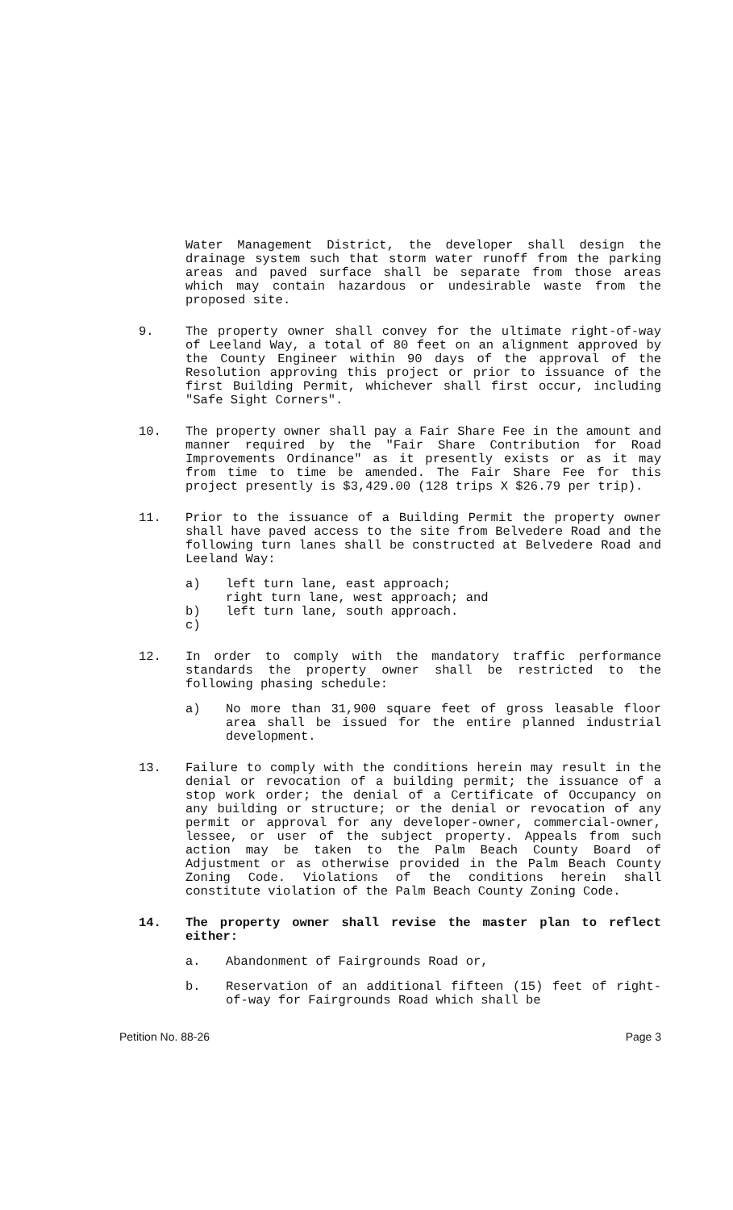Water Management District, the developer shall design the drainage system such that storm water runoff from the parking areas and paved surface shall be separate from those areas which may contain hazardous or undesirable waste from the proposed site.
9. The property owner shall convey for the ultimate right-of-way of Leeland Way, a total of 80 feet on an alignment approved by the County Engineer within 90 days of the approval of the Resolution approving this project or prior to issuance of the first Building Permit, whichever shall first occur, including "Safe Sight Corners".
10. The property owner shall pay a Fair Share Fee in the amount and manner required by the "Fair Share Contribution for Road Improvements Ordinance" as it presently exists or as it may from time to time be amended. The Fair Share Fee for this project presently is $3,429.00 (128 trips X $26.79 per trip).
11. Prior to the issuance of a Building Permit the property owner shall have paved access to the site from Belvedere Road and the following turn lanes shall be constructed at Belvedere Road and Leeland Way:
a) left turn lane, east approach;
right turn lane, west approach; and
left turn lane, south approach.
b)
c)
12. In order to comply with the mandatory traffic performance standards the property owner shall be restricted to the following phasing schedule:
a) No more than 31,900 square feet of gross leasable floor area shall be issued for the entire planned industrial development.
13. Failure to comply with the conditions herein may result in the denial or revocation of a building permit; the issuance of a stop work order; the denial of a Certificate of Occupancy on any building or structure; or the denial or revocation of any permit or approval for any developer-owner, commercial-owner, lessee, or user of the subject property. Appeals from such action may be taken to the Palm Beach County Board of Adjustment or as otherwise provided in the Palm Beach County Zoning Code. Violations of the conditions herein shall constitute violation of the Palm Beach County Zoning Code.
14. The property owner shall revise the master plan to reflect either:
a. Abandonment of Fairgrounds Road or,
b. Reservation of an additional fifteen (15) feet of right-of-way for Fairgrounds Road which shall be
Petition No. 88-26 Page 3